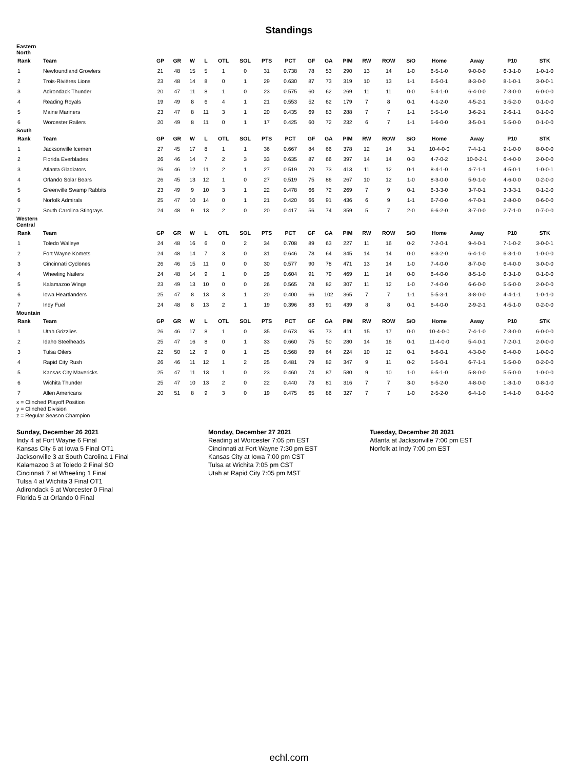Standings
| Eastern North | | | | | | | | | | | | | | | | | | | |
| Rank | Team | GP | GR | W | L | OTL | SOL | PTS | PCT | GF | GA | PIM | RW | ROW | S/O | Home | Away | P10 | STK |
| 1 | Newfoundland Growlers | 21 | 48 | 15 | 5 | 1 | 0 | 31 | 0.738 | 78 | 53 | 290 | 13 | 14 | 1-0 | 6-5-1-0 | 9-0-0-0 | 6-3-1-0 | 1-0-1-0 |
| 2 | Trois-Rivières Lions | 23 | 48 | 14 | 8 | 0 | 1 | 29 | 0.630 | 87 | 73 | 319 | 10 | 13 | 1-1 | 6-5-0-1 | 8-3-0-0 | 8-1-0-1 | 3-0-0-1 |
| 3 | Adirondack Thunder | 20 | 47 | 11 | 8 | 1 | 0 | 23 | 0.575 | 60 | 62 | 269 | 11 | 11 | 0-0 | 5-4-1-0 | 6-4-0-0 | 7-3-0-0 | 6-0-0-0 |
| 4 | Reading Royals | 19 | 49 | 8 | 6 | 4 | 1 | 21 | 0.553 | 52 | 62 | 179 | 7 | 8 | 0-1 | 4-1-2-0 | 4-5-2-1 | 3-5-2-0 | 0-1-0-0 |
| 5 | Maine Mariners | 23 | 47 | 8 | 11 | 3 | 1 | 20 | 0.435 | 69 | 83 | 288 | 7 | 7 | 1-1 | 5-5-1-0 | 3-6-2-1 | 2-6-1-1 | 0-1-0-0 |
| 6 | Worcester Railers | 20 | 49 | 8 | 11 | 0 | 1 | 17 | 0.425 | 60 | 72 | 232 | 6 | 7 | 1-1 | 5-6-0-0 | 3-5-0-1 | 5-5-0-0 | 0-1-0-0 |
| South | | | | | | | | | | | | | | | | | | | |
| Rank | Team | GP | GR | W | L | OTL | SOL | PTS | PCT | GF | GA | PIM | RW | ROW | S/O | Home | Away | P10 | STK |
| 1 | Jacksonville Icemen | 27 | 45 | 17 | 8 | 1 | 1 | 36 | 0.667 | 84 | 66 | 378 | 12 | 14 | 3-1 | 10-4-0-0 | 7-4-1-1 | 9-1-0-0 | 8-0-0-0 |
| 2 | Florida Everblades | 26 | 46 | 14 | 7 | 2 | 3 | 33 | 0.635 | 87 | 66 | 397 | 14 | 14 | 0-3 | 4-7-0-2 | 10-0-2-1 | 6-4-0-0 | 2-0-0-0 |
| 3 | Atlanta Gladiators | 26 | 46 | 12 | 11 | 2 | 1 | 27 | 0.519 | 70 | 73 | 413 | 11 | 12 | 0-1 | 8-4-1-0 | 4-7-1-1 | 4-5-0-1 | 1-0-0-1 |
| 4 | Orlando Solar Bears | 26 | 45 | 13 | 12 | 1 | 0 | 27 | 0.519 | 75 | 86 | 267 | 10 | 12 | 1-0 | 8-3-0-0 | 5-9-1-0 | 4-6-0-0 | 0-2-0-0 |
| 5 | Greenville Swamp Rabbits | 23 | 49 | 9 | 10 | 3 | 1 | 22 | 0.478 | 66 | 72 | 269 | 7 | 9 | 0-1 | 6-3-3-0 | 3-7-0-1 | 3-3-3-1 | 0-1-2-0 |
| 6 | Norfolk Admirals | 25 | 47 | 10 | 14 | 0 | 1 | 21 | 0.420 | 66 | 91 | 436 | 6 | 9 | 1-1 | 6-7-0-0 | 4-7-0-1 | 2-8-0-0 | 0-6-0-0 |
| 7 | South Carolina Stingrays | 24 | 48 | 9 | 13 | 2 | 0 | 20 | 0.417 | 56 | 74 | 359 | 5 | 7 | 2-0 | 6-6-2-0 | 3-7-0-0 | 2-7-1-0 | 0-7-0-0 |
| Western Central | | | | | | | | | | | | | | | | | | | |
| Rank | Team | GP | GR | W | L | OTL | SOL | PTS | PCT | GF | GA | PIM | RW | ROW | S/O | Home | Away | P10 | STK |
| 1 | Toledo Walleye | 24 | 48 | 16 | 6 | 0 | 2 | 34 | 0.708 | 89 | 63 | 227 | 11 | 16 | 0-2 | 7-2-0-1 | 9-4-0-1 | 7-1-0-2 | 3-0-0-1 |
| 2 | Fort Wayne Komets | 24 | 48 | 14 | 7 | 3 | 0 | 31 | 0.646 | 78 | 64 | 345 | 14 | 14 | 0-0 | 8-3-2-0 | 6-4-1-0 | 6-3-1-0 | 1-0-0-0 |
| 3 | Cincinnati Cyclones | 26 | 46 | 15 | 11 | 0 | 0 | 30 | 0.577 | 90 | 78 | 471 | 13 | 14 | 1-0 | 7-4-0-0 | 8-7-0-0 | 6-4-0-0 | 3-0-0-0 |
| 4 | Wheeling Nailers | 24 | 48 | 14 | 9 | 1 | 0 | 29 | 0.604 | 91 | 79 | 469 | 11 | 14 | 0-0 | 6-4-0-0 | 8-5-1-0 | 6-3-1-0 | 0-1-0-0 |
| 5 | Kalamazoo Wings | 23 | 49 | 13 | 10 | 0 | 0 | 26 | 0.565 | 78 | 82 | 307 | 11 | 12 | 1-0 | 7-4-0-0 | 6-6-0-0 | 5-5-0-0 | 2-0-0-0 |
| 6 | Iowa Heartlanders | 25 | 47 | 8 | 13 | 3 | 1 | 20 | 0.400 | 66 | 102 | 365 | 7 | 7 | 1-1 | 5-5-3-1 | 3-8-0-0 | 4-4-1-1 | 1-0-1-0 |
| 7 | Indy Fuel | 24 | 48 | 8 | 13 | 2 | 1 | 19 | 0.396 | 83 | 91 | 439 | 8 | 8 | 0-1 | 6-4-0-0 | 2-9-2-1 | 4-5-1-0 | 0-2-0-0 |
| Mountain | | | | | | | | | | | | | | | | | | | |
| Rank | Team | GP | GR | W | L | OTL | SOL | PTS | PCT | GF | GA | PIM | RW | ROW | S/O | Home | Away | P10 | STK |
| 1 | Utah Grizzlies | 26 | 46 | 17 | 8 | 1 | 0 | 35 | 0.673 | 95 | 73 | 411 | 15 | 17 | 0-0 | 10-4-0-0 | 7-4-1-0 | 7-3-0-0 | 6-0-0-0 |
| 2 | Idaho Steelheads | 25 | 47 | 16 | 8 | 0 | 1 | 33 | 0.660 | 75 | 50 | 280 | 14 | 16 | 0-1 | 11-4-0-0 | 5-4-0-1 | 7-2-0-1 | 2-0-0-0 |
| 3 | Tulsa Oilers | 22 | 50 | 12 | 9 | 0 | 1 | 25 | 0.568 | 69 | 64 | 224 | 10 | 12 | 0-1 | 8-6-0-1 | 4-3-0-0 | 6-4-0-0 | 1-0-0-0 |
| 4 | Rapid City Rush | 26 | 46 | 11 | 12 | 1 | 2 | 25 | 0.481 | 79 | 82 | 347 | 9 | 11 | 0-2 | 5-5-0-1 | 6-7-1-1 | 5-5-0-0 | 0-2-0-0 |
| 5 | Kansas City Mavericks | 25 | 47 | 11 | 13 | 1 | 0 | 23 | 0.460 | 74 | 87 | 580 | 9 | 10 | 1-0 | 6-5-1-0 | 5-8-0-0 | 5-5-0-0 | 1-0-0-0 |
| 6 | Wichita Thunder | 25 | 47 | 10 | 13 | 2 | 0 | 22 | 0.440 | 73 | 81 | 316 | 7 | 7 | 3-0 | 6-5-2-0 | 4-8-0-0 | 1-8-1-0 | 0-8-1-0 |
| 7 | Allen Americans | 20 | 51 | 8 | 9 | 3 | 0 | 19 | 0.475 | 65 | 86 | 327 | 7 | 7 | 1-0 | 2-5-2-0 | 6-4-1-0 | 5-4-1-0 | 0-1-0-0 |
x = Clinched Playoff Position
y = Clinched Division
z = Regular Season Champion
Sunday, December 26 2021
Indy 4 at Fort Wayne 6 Final
Kansas City 6 at Iowa 5 Final OT1
Jacksonville 3 at South Carolina 1 Final
Kalamazoo 3 at Toledo 2 Final SO
Cincinnati 7 at Wheeling 1 Final
Tulsa 4 at Wichita 3 Final OT1
Adirondack 5 at Worcester 0 Final
Florida 5 at Orlando 0 Final
Monday, December 27 2021
Reading at Worcester 7:05 pm EST
Cincinnati at Fort Wayne 7:30 pm EST
Kansas City at Iowa 7:00 pm CST
Tulsa at Wichita 7:05 pm CST
Utah at Rapid City 7:05 pm MST
Tuesday, December 28 2021
Atlanta at Jacksonville 7:00 pm EST
Norfolk at Indy 7:00 pm EST
echl.com